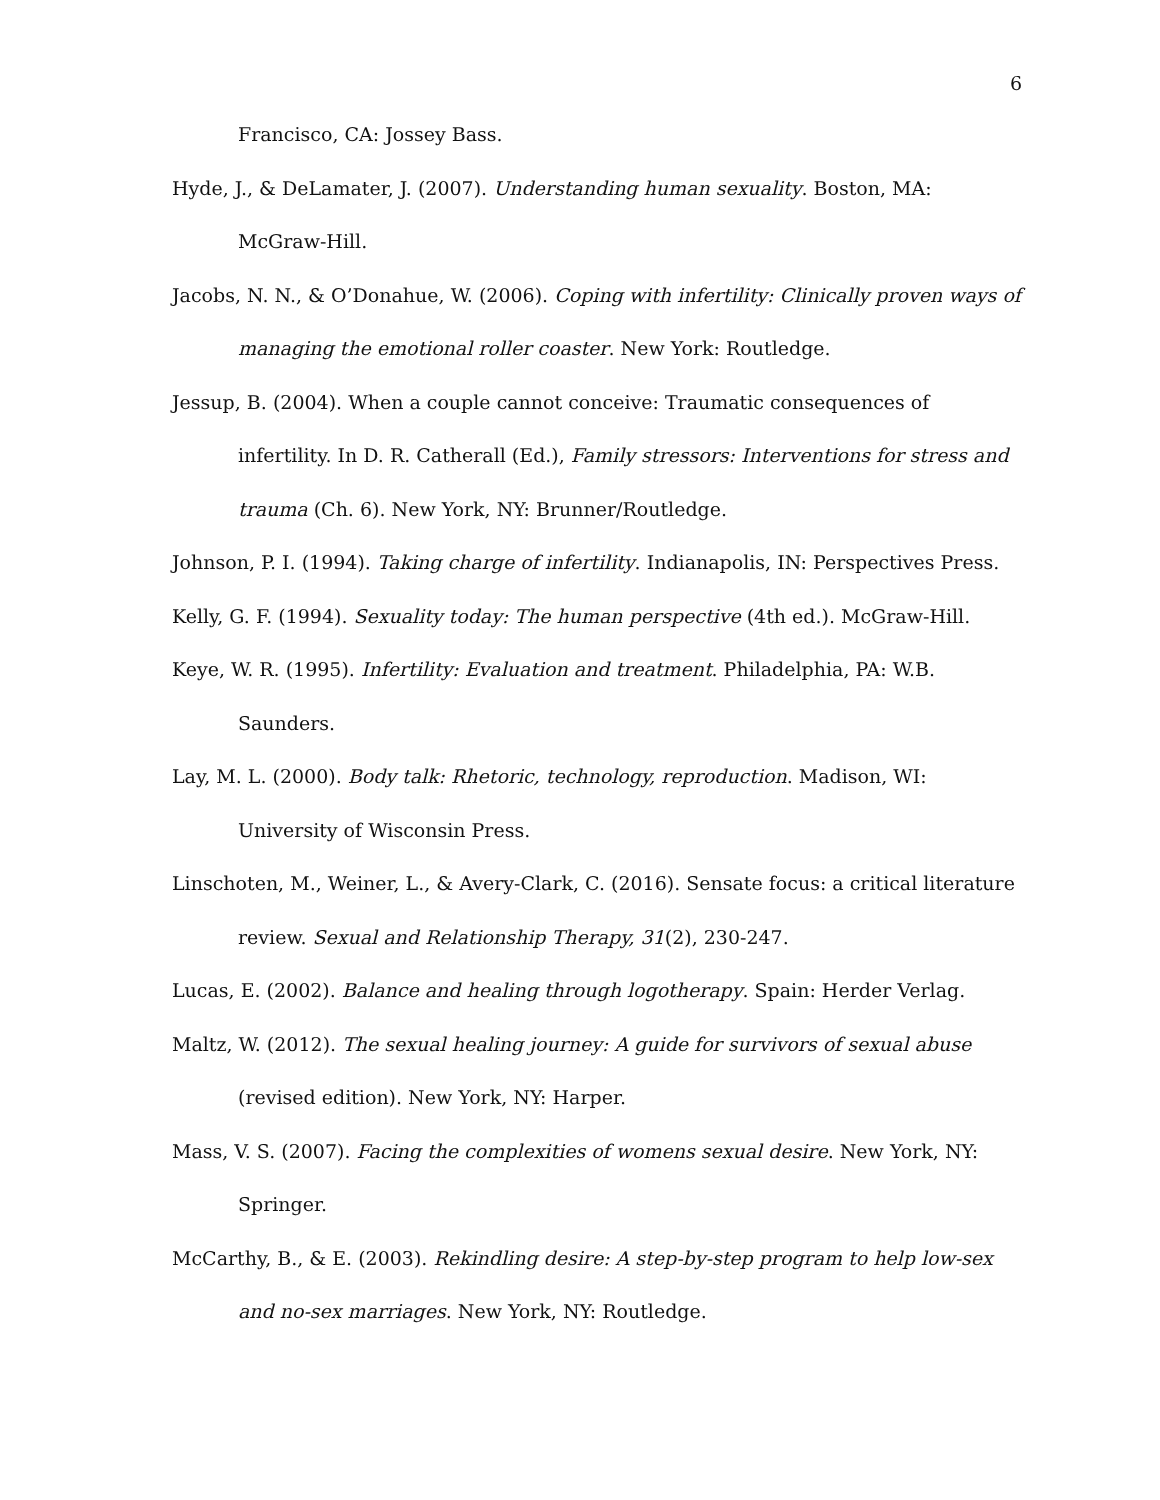6
Francisco, CA: Jossey Bass.
Hyde, J., & DeLamater, J. (2007). Understanding human sexuality. Boston, MA: McGraw-Hill.
Jacobs, N. N., & O’Donahue, W. (2006). Coping with infertility: Clinically proven ways of managing the emotional roller coaster. New York: Routledge.
Jessup, B. (2004). When a couple cannot conceive: Traumatic consequences of infertility. In D. R. Catherall (Ed.), Family stressors: Interventions for stress and trauma (Ch. 6). New York, NY: Brunner/Routledge.
Johnson, P. I. (1994). Taking charge of infertility. Indianapolis, IN: Perspectives Press.
Kelly, G. F. (1994). Sexuality today: The human perspective (4th ed.). McGraw-Hill.
Keye, W. R. (1995). Infertility: Evaluation and treatment. Philadelphia, PA: W.B. Saunders.
Lay, M. L. (2000). Body talk: Rhetoric, technology, reproduction. Madison, WI: University of Wisconsin Press.
Linschoten, M., Weiner, L., & Avery-Clark, C. (2016). Sensate focus: a critical literature review. Sexual and Relationship Therapy, 31(2), 230-247.
Lucas, E. (2002). Balance and healing through logotherapy. Spain: Herder Verlag.
Maltz, W. (2012). The sexual healing journey: A guide for survivors of sexual abuse (revised edition). New York, NY: Harper.
Mass, V. S. (2007). Facing the complexities of womens sexual desire. New York, NY: Springer.
McCarthy, B., & E. (2003). Rekindling desire: A step-by-step program to help low-sex and no-sex marriages. New York, NY: Routledge.